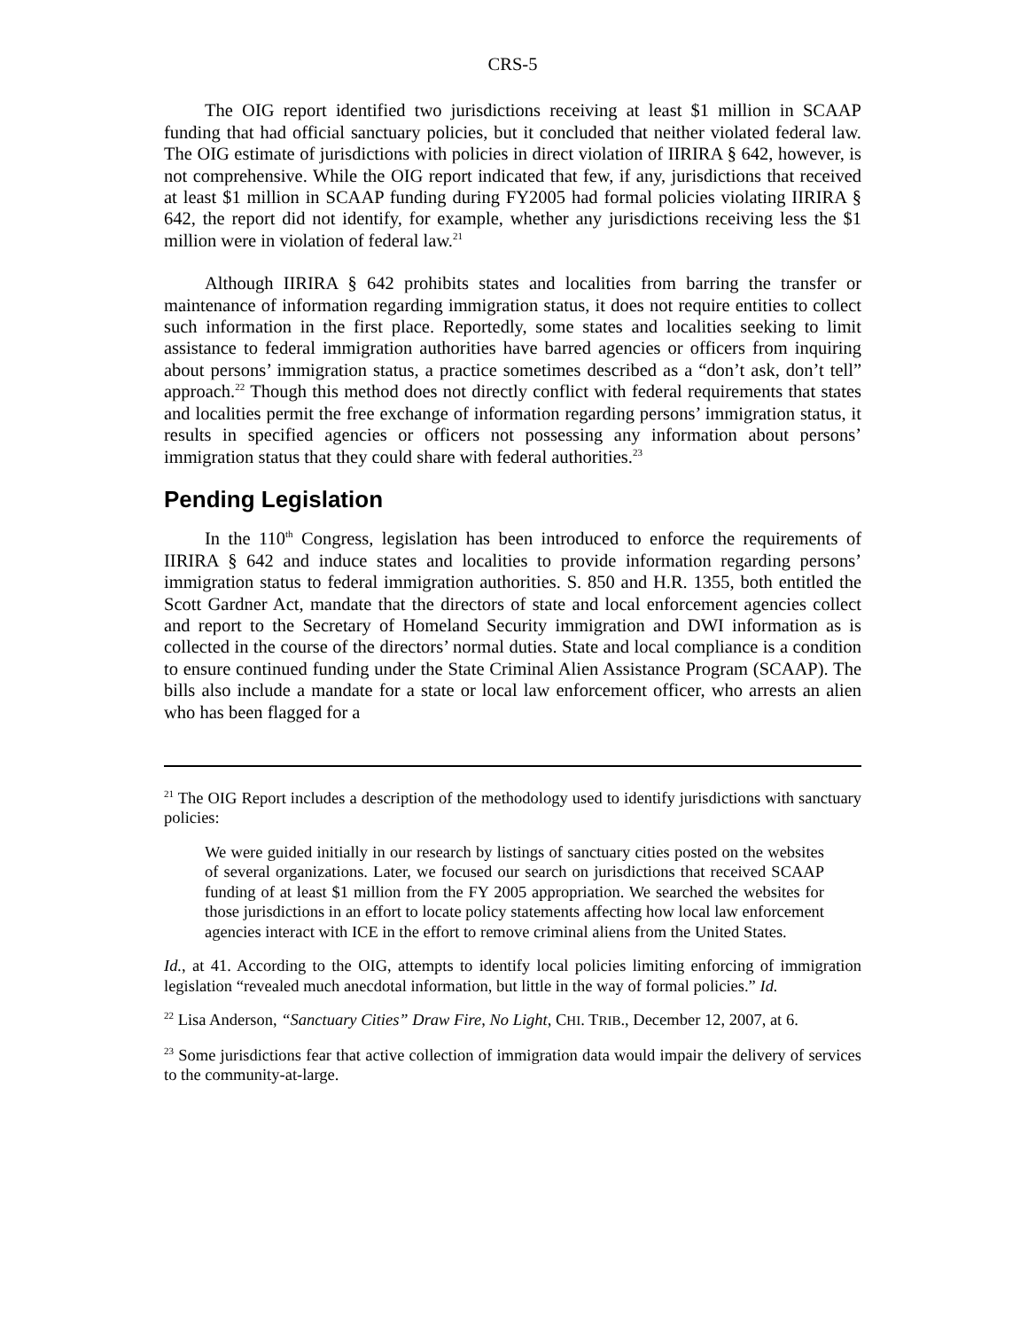CRS-5
The OIG report identified two jurisdictions receiving at least $1 million in SCAAP funding that had official sanctuary policies, but it concluded that neither violated federal law. The OIG estimate of jurisdictions with policies in direct violation of IIRIRA § 642, however, is not comprehensive. While the OIG report indicated that few, if any, jurisdictions that received at least $1 million in SCAAP funding during FY2005 had formal policies violating IIRIRA § 642, the report did not identify, for example, whether any jurisdictions receiving less the $1 million were in violation of federal law.<sup>21</sup>
Although IIRIRA § 642 prohibits states and localities from barring the transfer or maintenance of information regarding immigration status, it does not require entities to collect such information in the first place. Reportedly, some states and localities seeking to limit assistance to federal immigration authorities have barred agencies or officers from inquiring about persons’ immigration status, a practice sometimes described as a “don’t ask, don’t tell” approach.<sup>22</sup> Though this method does not directly conflict with federal requirements that states and localities permit the free exchange of information regarding persons’ immigration status, it results in specified agencies or officers not possessing any information about persons’ immigration status that they could share with federal authorities.<sup>23</sup>
Pending Legislation
In the 110<sup>th</sup> Congress, legislation has been introduced to enforce the requirements of IIRIRA § 642 and induce states and localities to provide information regarding persons’ immigration status to federal immigration authorities. S. 850 and H.R. 1355, both entitled the Scott Gardner Act, mandate that the directors of state and local enforcement agencies collect and report to the Secretary of Homeland Security immigration and DWI information as is collected in the course of the directors’ normal duties. State and local compliance is a condition to ensure continued funding under the State Criminal Alien Assistance Program (SCAAP). The bills also include a mandate for a state or local law enforcement officer, who arrests an alien who has been flagged for a
<sup>21</sup> The OIG Report includes a description of the methodology used to identify jurisdictions with sanctuary policies:
We were guided initially in our research by listings of sanctuary cities posted on the websites of several organizations. Later, we focused our search on jurisdictions that received SCAAP funding of at least $1 million from the FY 2005 appropriation. We searched the websites for those jurisdictions in an effort to locate policy statements affecting how local law enforcement agencies interact with ICE in the effort to remove criminal aliens from the United States.
Id., at 41. According to the OIG, attempts to identify local policies limiting enforcing of immigration legislation “revealed much anecdotal information, but little in the way of formal policies.” Id.
<sup>22</sup> Lisa Anderson, “Sanctuary Cities” Draw Fire, No Light, CHI. TRIB., December 12, 2007, at 6.
<sup>23</sup> Some jurisdictions fear that active collection of immigration data would impair the delivery of services to the community-at-large.